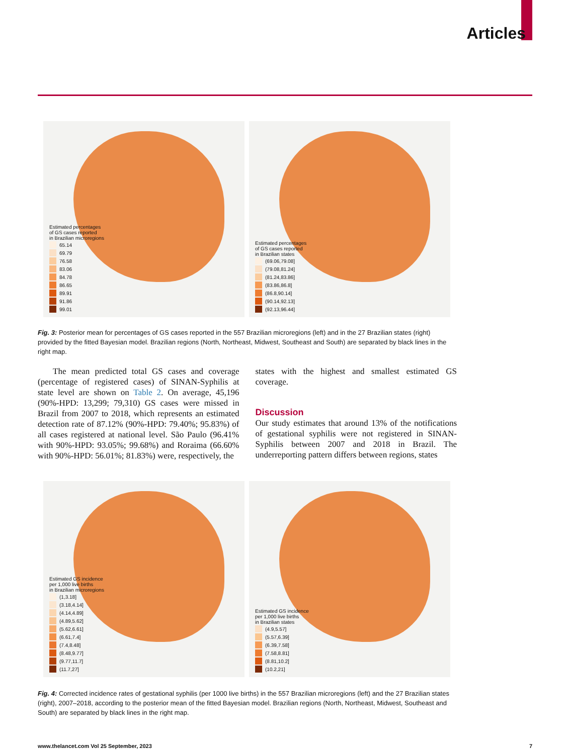Articles
Estimated percentages
of GS cases reported
in Brazilian microregions
65.14
69.79
76.58
83.06
84.78
86.65
89.91
91.86
99.01
Estimated percentages
of GS cases reported
in Brazilian states
(69.06,79.08]
(79.08,81.24]
(81.24,83.86]
(83.86,86.8]
(86.8,90.14]
(90.14,92.13]
(92.13,96.44]
Fig. 3: Posterior mean for percentages of GS cases reported in the 557 Brazilian microregions (left) and in the 27 Brazilian states (right) provided by the fitted Bayesian model. Brazilian regions (North, Northeast, Midwest, Southeast and South) are separated by black lines in the right map.
The mean predicted total GS cases and coverage (percentage of registered cases) of SINAN-Syphilis at state level are shown on Table 2. On average, 45,196 (90%-HPD: 13,299; 79,310) GS cases were missed in Brazil from 2007 to 2018, which represents an estimated detection rate of 87.12% (90%-HPD: 79.40%; 95.83%) of all cases registered at national level. São Paulo (96.41% with 90%-HPD: 93.05%; 99.68%) and Roraima (66.60% with 90%-HPD: 56.01%; 81.83%) were, respectively, the
states with the highest and smallest estimated GS coverage.
Discussion
Our study estimates that around 13% of the notifications of gestational syphilis were not registered in SINAN-Syphilis between 2007 and 2018 in Brazil. The underreporting pattern differs between regions, states
Estimated GS incidence
per 1,000 live births
in Brazilian microregions
(1,3.18]
(3.18,4.14]
(4.14,4.89]
(4.89,5.62]
(5.62,6.61]
(6.61,7.4]
(7.4,8.48]
(8.48,9.77]
(9.77,11.7]
(11.7,27]
Estimated GS incidence
per 1,000 live births
in Brazilian states
(4.9,5.57]
(5.57,6.39]
(6.39,7.58]
(7.58,8.81]
(8.81,10.2]
(10.2,21]
Fig. 4: Corrected incidence rates of gestational syphilis (per 1000 live births) in the 557 Brazilian microregions (left) and the 27 Brazilian states (right), 2007–2018, according to the posterior mean of the fitted Bayesian model. Brazilian regions (North, Northeast, Midwest, Southeast and South) are separated by black lines in the right map.
www.thelancet.com Vol 25 September, 2023 7